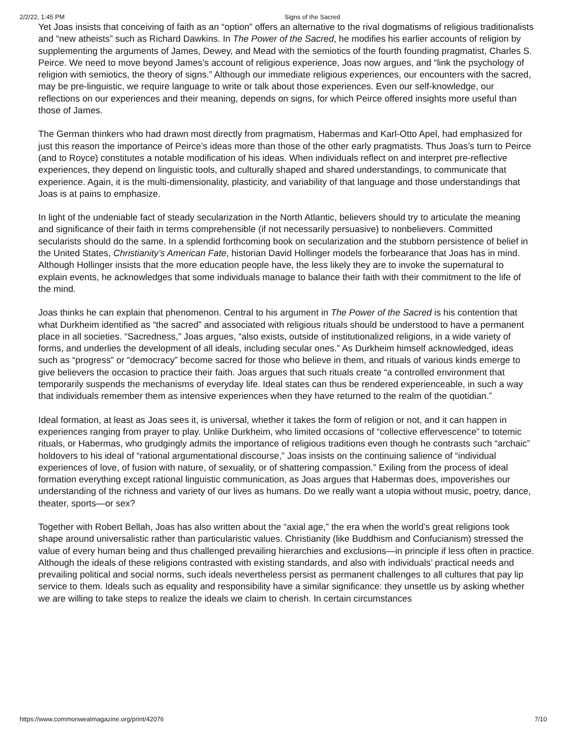2/2/22, 1:45 PM Signs of the Sacred
Yet Joas insists that conceiving of faith as an “option” offers an alternative to the rival dogmatisms of religious traditionalists and “new atheists” such as Richard Dawkins. In The Power of the Sacred, he modifies his earlier accounts of religion by supplementing the arguments of James, Dewey, and Mead with the semiotics of the fourth founding pragmatist, Charles S. Peirce. We need to move beyond James’s account of religious experience, Joas now argues, and “link the psychology of religion with semiotics, the theory of signs.” Although our immediate religious experiences, our encounters with the sacred, may be pre-linguistic, we require language to write or talk about those experiences. Even our self-knowledge, our reflections on our experiences and their meaning, depends on signs, for which Peirce offered insights more useful than those of James.
The German thinkers who had drawn most directly from pragmatism, Habermas and Karl-Otto Apel, had emphasized for just this reason the importance of Peirce’s ideas more than those of the other early pragmatists. Thus Joas’s turn to Peirce (and to Royce) constitutes a notable modification of his ideas. When individuals reflect on and interpret pre-reflective experiences, they depend on linguistic tools, and culturally shaped and shared understandings, to communicate that experience. Again, it is the multi-dimensionality, plasticity, and variability of that language and those understandings that Joas is at pains to emphasize.
In light of the undeniable fact of steady secularization in the North Atlantic, believers should try to articulate the meaning and significance of their faith in terms comprehensible (if not necessarily persuasive) to nonbelievers. Committed secularists should do the same. In a splendid forthcoming book on secularization and the stubborn persistence of belief in the United States, Christianity’s American Fate, historian David Hollinger models the forbearance that Joas has in mind. Although Hollinger insists that the more education people have, the less likely they are to invoke the supernatural to explain events, he acknowledges that some individuals manage to balance their faith with their commitment to the life of the mind.
Joas thinks he can explain that phenomenon. Central to his argument in The Power of the Sacred is his contention that what Durkheim identified as “the sacred” and associated with religious rituals should be understood to have a permanent place in all societies. “Sacredness,” Joas argues, “also exists, outside of institutionalized religions, in a wide variety of forms, and underlies the development of all ideals, including secular ones.” As Durkheim himself acknowledged, ideas such as “progress” or “democracy” become sacred for those who believe in them, and rituals of various kinds emerge to give believers the occasion to practice their faith. Joas argues that such rituals create “a controlled environment that temporarily suspends the mechanisms of everyday life. Ideal states can thus be rendered experienceable, in such a way that individuals remember them as intensive experiences when they have returned to the realm of the quotidian.”
Ideal formation, at least as Joas sees it, is universal, whether it takes the form of religion or not, and it can happen in experiences ranging from prayer to play. Unlike Durkheim, who limited occasions of “collective effervescence” to totemic rituals, or Habermas, who grudgingly admits the importance of religious traditions even though he contrasts such “archaic” holdovers to his ideal of “rational argumentational discourse,” Joas insists on the continuing salience of “individual experiences of love, of fusion with nature, of sexuality, or of shattering compassion.” Exiling from the process of ideal formation everything except rational linguistic communication, as Joas argues that Habermas does, impoverishes our understanding of the richness and variety of our lives as humans. Do we really want a utopia without music, poetry, dance, theater, sports—or sex?
Together with Robert Bellah, Joas has also written about the “axial age,” the era when the world’s great religions took shape around universalistic rather than particularistic values. Christianity (like Buddhism and Confucianism) stressed the value of every human being and thus challenged prevailing hierarchies and exclusions—in principle if less often in practice. Although the ideals of these religions contrasted with existing standards, and also with individuals’ practical needs and prevailing political and social norms, such ideals nevertheless persist as permanent challenges to all cultures that pay lip service to them. Ideals such as equality and responsibility have a similar significance: they unsettle us by asking whether we are willing to take steps to realize the ideals we claim to cherish. In certain circumstances
https://www.commonwealmagazine.org/print/42076 7/10